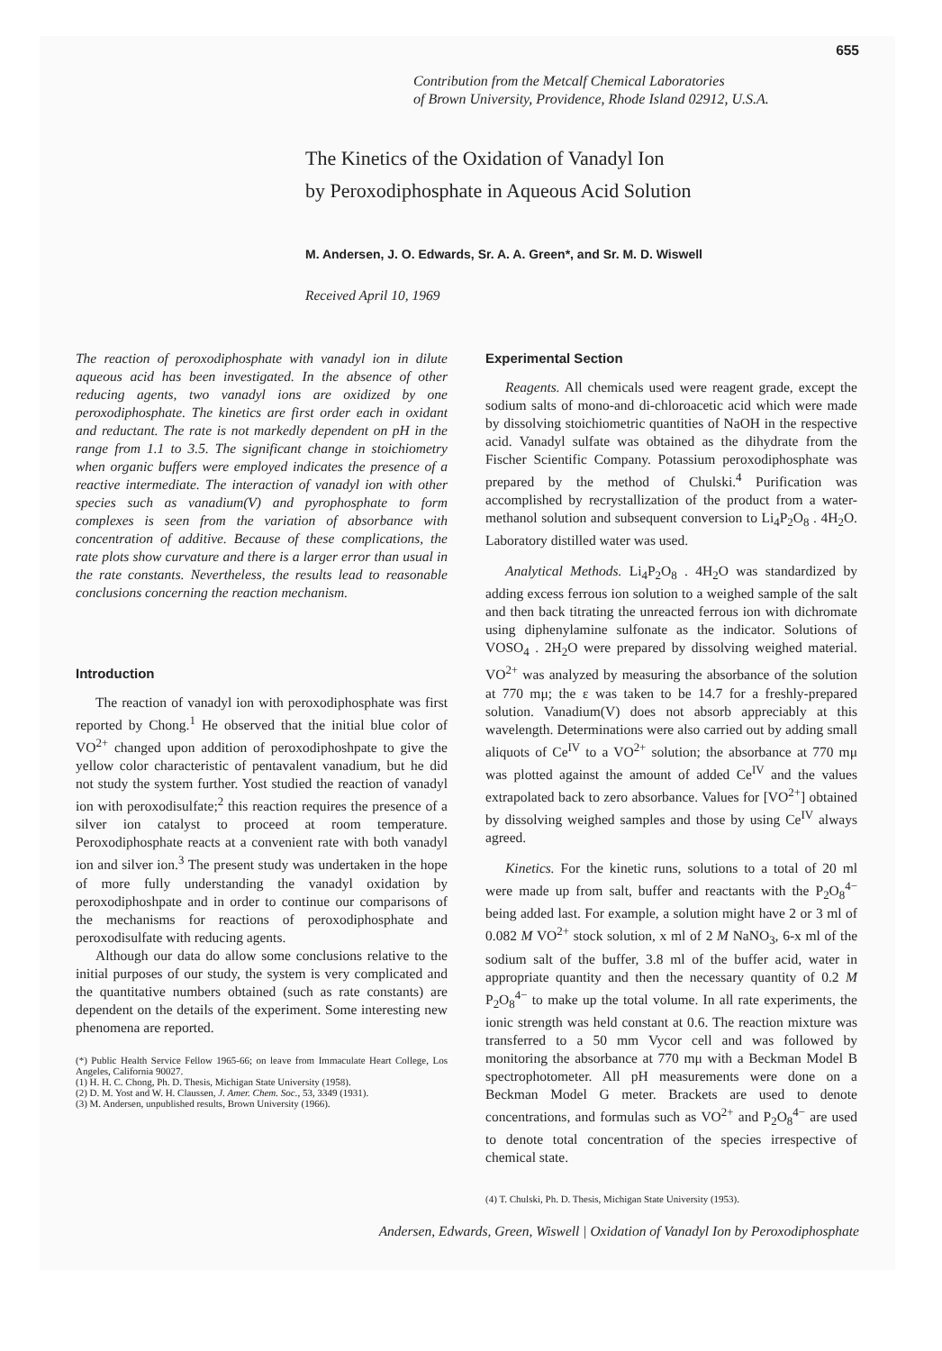655
Contribution from the Metcalf Chemical Laboratories
of Brown University, Providence, Rhode Island 02912, U.S.A.
The Kinetics of the Oxidation of Vanadyl Ion
by Peroxodiphosphate in Aqueous Acid Solution
M. Andersen, J. O. Edwards, Sr. A. A. Green*, and Sr. M. D. Wiswell
Received April 10, 1969
The reaction of peroxodiphosphate with vanadyl ion in dilute aqueous acid has been investigated. In the absence of other reducing agents, two vanadyl ions are oxidized by one peroxodiphosphate. The kinetics are first order each in oxidant and reductant. The rate is not markedly dependent on pH in the range from 1.1 to 3.5. The significant change in stoichiometry when organic buffers were employed indicates the presence of a reactive intermediate. The interaction of vanadyl ion with other species such as vanadium(V) and pyrophosphate to form complexes is seen from the variation of absorbance with concentration of additive. Because of these complications, the rate plots show curvature and there is a larger error than usual in the rate constants. Nevertheless, the results lead to reasonable conclusions concerning the reaction mechanism.
Introduction
The reaction of vanadyl ion with peroxodiphosphate was first reported by Chong.<sup>1</sup> He observed that the initial blue color of VO<sup>2+</sup> changed upon addition of peroxodiphoshpate to give the yellow color characteristic of pentavalent vanadium, but he did not study the system further. Yost studied the reaction of vanadyl ion with peroxodisulfate;<sup>2</sup> this reaction requires the presence of a silver ion catalyst to proceed at room temperature. Peroxodiphosphate reacts at a convenient rate with both vanadyl ion and silver ion.<sup>3</sup> The present study was undertaken in the hope of more fully understanding the vanadyl oxidation by peroxodiphoshpate and in order to continue our comparisons of the mechanisms for reactions of peroxodiphosphate and peroxodisulfate with reducing agents.
Although our data do allow some conclusions relative to the initial purposes of our study, the system is very complicated and the quantitative numbers obtained (such as rate constants) are dependent on the details of the experiment. Some interesting new phenomena are reported.
(*) Public Health Service Fellow 1965-66; on leave from Immaculate Heart College, Los Angeles, California 90027.
(1) H. H. C. Chong, Ph. D. Thesis, Michigan State University (1958).
(2) D. M. Yost and W. H. Claussen, J. Amer. Chem. Soc., 53, 3349 (1931).
(3) M. Andersen, unpublished results, Brown University (1966).
Experimental Section
Reagents. All chemicals used were reagent grade, except the sodium salts of mono-and di-chloroacetic acid which were made by dissolving stoichiometric quantities of NaOH in the respective acid. Vanadyl sulfate was obtained as the dihydrate from the Fischer Scientific Company. Potassium peroxodiphosphate was prepared by the method of Chulski.<sup>4</sup> Purification was accomplished by recrystallization of the product from a water-methanol solution and subsequent conversion to Li<sub>4</sub>P<sub>2</sub>O<sub>8</sub> . 4H<sub>2</sub>O. Laboratory distilled water was used.
Analytical Methods. Li<sub>4</sub>P<sub>2</sub>O<sub>8</sub> . 4H<sub>2</sub>O was standardized by adding excess ferrous ion solution to a weighed sample of the salt and then back titrating the unreacted ferrous ion with dichromate using diphenylamine sulfonate as the indicator. Solutions of VOSO<sub>4</sub> . 2H<sub>2</sub>O were prepared by dissolving weighed material. VO<sup>2+</sup> was analyzed by measuring the absorbance of the solution at 770 mμ; the ε was taken to be 14.7 for a freshly-prepared solution. Vanadium(V) does not absorb appreciably at this wavelength. Determinations were also carried out by adding small aliquots of Ce<sup>IV</sup> to a VO<sup>2+</sup> solution; the absorbance at 770 mμ was plotted against the amount of added Ce<sup>IV</sup> and the values extrapolated back to zero absorbance. Values for [VO<sup>2+</sup>] obtained by dissolving weighed samples and those by using Ce<sup>IV</sup> always agreed.
Kinetics. For the kinetic runs, solutions to a total of 20 ml were made up from salt, buffer and reactants with the P<sub>2</sub>O<sub>8</sub><sup>4−</sup> being added last. For example, a solution might have 2 or 3 ml of 0.082 M VO<sup>2+</sup> stock solution, x ml of 2 M NaNO<sub>3</sub>, 6-x ml of the sodium salt of the buffer, 3.8 ml of the buffer acid, water in appropriate quantity and then the necessary quantity of 0.2 M P<sub>2</sub>O<sub>8</sub><sup>4−</sup> to make up the total volume. In all rate experiments, the ionic strength was held constant at 0.6. The reaction mixture was transferred to a 50 mm Vycor cell and was followed by monitoring the absorbance at 770 mμ with a Beckman Model B spectrophotometer. All pH measurements were done on a Beckman Model G meter. Brackets are used to denote concentrations, and formulas such as VO<sup>2+</sup> and P<sub>2</sub>O<sub>8</sub><sup>4−</sup> are used to denote total concentration of the species irrespective of chemical state.
(4) T. Chulski, Ph. D. Thesis, Michigan State University (1953).
Andersen, Edwards, Green, Wiswell | Oxidation of Vanadyl Ion by Peroxodiphosphate